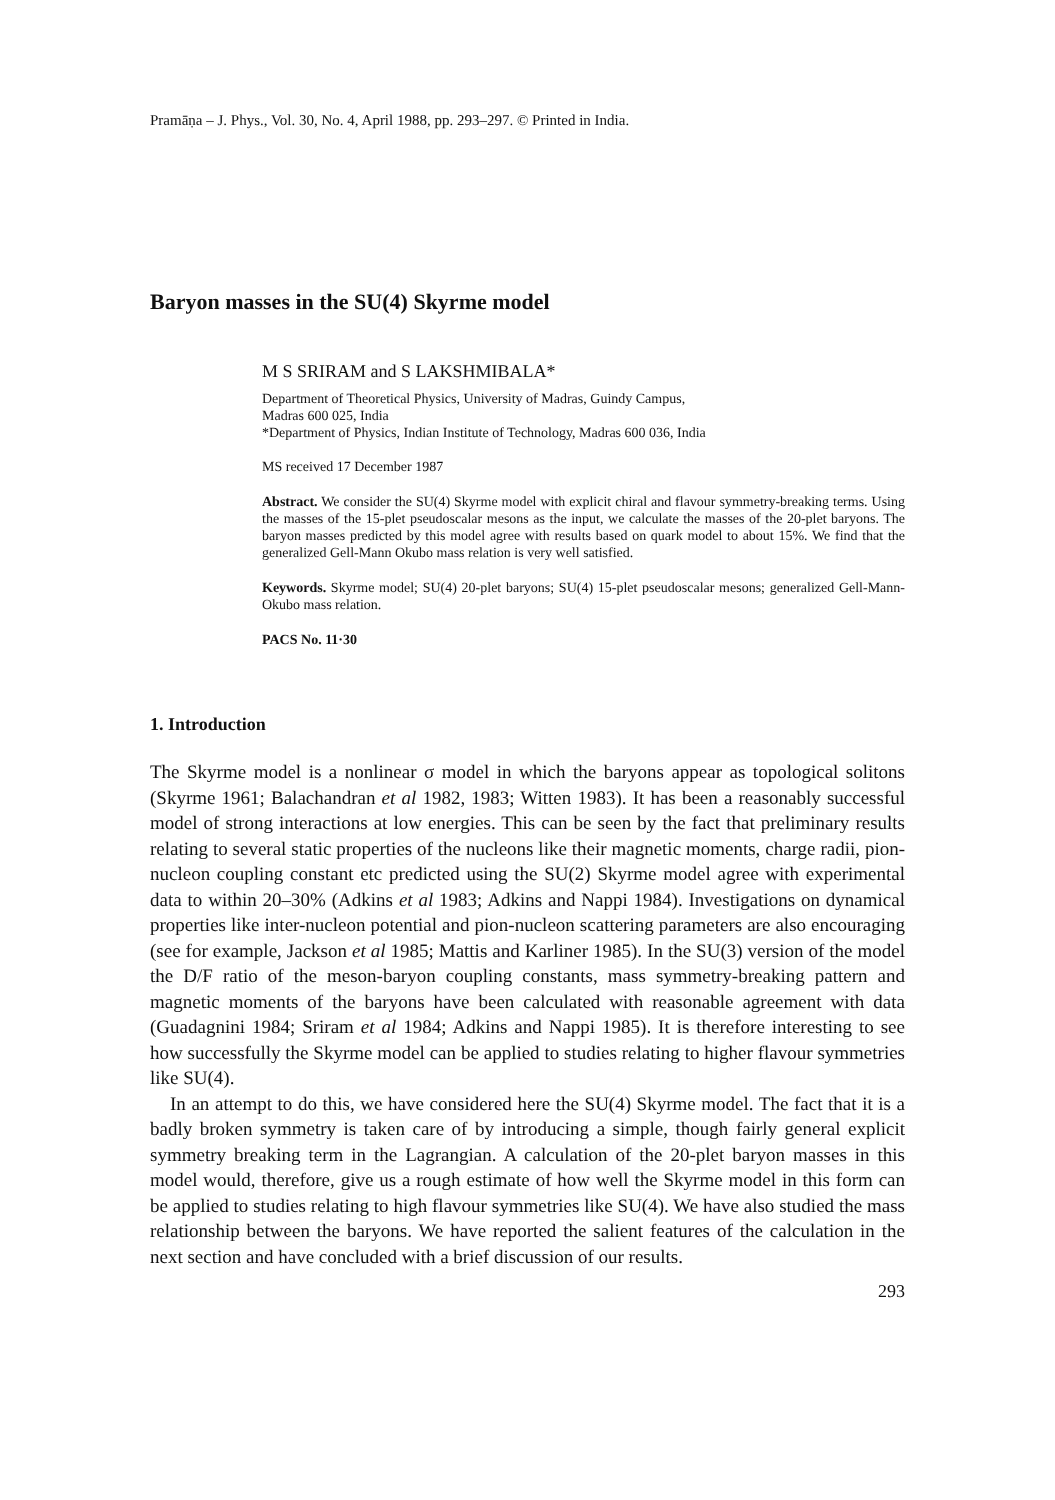Pramāṇa – J. Phys., Vol. 30, No. 4, April 1988, pp. 293–297. © Printed in India.
Baryon masses in the SU(4) Skyrme model
M S SRIRAM and S LAKSHMIBALA*
Department of Theoretical Physics, University of Madras, Guindy Campus,
Madras 600 025, India
*Department of Physics, Indian Institute of Technology, Madras 600 036, India
MS received 17 December 1987
Abstract. We consider the SU(4) Skyrme model with explicit chiral and flavour symmetry-breaking terms. Using the masses of the 15-plet pseudoscalar mesons as the input, we calculate the masses of the 20-plet baryons. The baryon masses predicted by this model agree with results based on quark model to about 15%. We find that the generalized Gell-Mann Okubo mass relation is very well satisfied.
Keywords. Skyrme model; SU(4) 20-plet baryons; SU(4) 15-plet pseudoscalar mesons; generalized Gell-Mann-Okubo mass relation.
PACS No. 11·30
1. Introduction
The Skyrme model is a nonlinear σ model in which the baryons appear as topological solitons (Skyrme 1961; Balachandran et al 1982, 1983; Witten 1983). It has been a reasonably successful model of strong interactions at low energies. This can be seen by the fact that preliminary results relating to several static properties of the nucleons like their magnetic moments, charge radii, pion-nucleon coupling constant etc predicted using the SU(2) Skyrme model agree with experimental data to within 20–30% (Adkins et al 1983; Adkins and Nappi 1984). Investigations on dynamical properties like inter-nucleon potential and pion-nucleon scattering parameters are also encouraging (see for example, Jackson et al 1985; Mattis and Karliner 1985). In the SU(3) version of the model the D/F ratio of the meson-baryon coupling constants, mass symmetry-breaking pattern and magnetic moments of the baryons have been calculated with reasonable agreement with data (Guadagnini 1984; Sriram et al 1984; Adkins and Nappi 1985). It is therefore interesting to see how successfully the Skyrme model can be applied to studies relating to higher flavour symmetries like SU(4).
In an attempt to do this, we have considered here the SU(4) Skyrme model. The fact that it is a badly broken symmetry is taken care of by introducing a simple, though fairly general explicit symmetry breaking term in the Lagrangian. A calculation of the 20-plet baryon masses in this model would, therefore, give us a rough estimate of how well the Skyrme model in this form can be applied to studies relating to high flavour symmetries like SU(4). We have also studied the mass relationship between the baryons. We have reported the salient features of the calculation in the next section and have concluded with a brief discussion of our results.
293